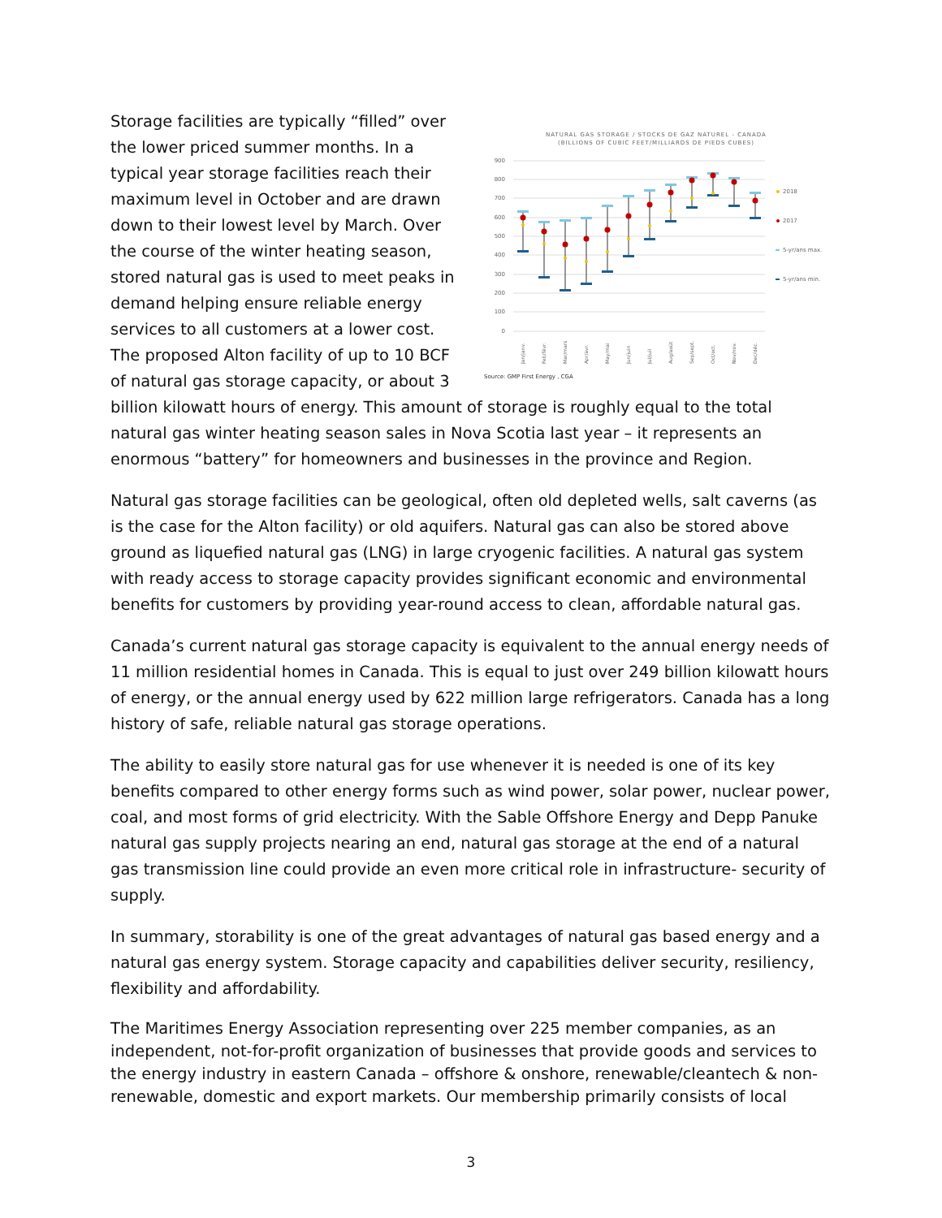NATURAL GAS STORAGE / STOCKS DE GAZ NATUREL - CANADA
(BILLIONS OF CUBIC FEET/MILLIARDS DE PIEDS CUBES)
900
800
700
600
500
400
300
200
100
0
Jan/janv.
Feb/févr.
Mar/mars
Apr/avr.
May/mai
Jun/juin
Jul/juil
Aug/août
Sep/sept.
Oct/oct.
Nov/nov.
Dec/déc.
2018
2017
5-yr/ans max.
5-yr/ans min.
Source: GMP First Energy , CGA
Storage facilities are typically “filled” over the lower priced summer months. In a typical year storage facilities reach their maximum level in October and are drawn down to their lowest level by March. Over the course of the winter heating season, stored natural gas is used to meet peaks in demand helping ensure reliable energy services to all customers at a lower cost. The proposed Alton facility of up to 10 BCF of natural gas storage capacity, or about 3 billion kilowatt hours of energy. This amount of storage is roughly equal to the total natural gas winter heating season sales in Nova Scotia last year – it represents an enormous “battery” for homeowners and businesses in the province and Region.
Natural gas storage facilities can be geological, often old depleted wells, salt caverns (as is the case for the Alton facility) or old aquifers. Natural gas can also be stored above ground as liquefied natural gas (LNG) in large cryogenic facilities. A natural gas system with ready access to storage capacity provides significant economic and environmental benefits for customers by providing year-round access to clean, affordable natural gas.
Canada’s current natural gas storage capacity is equivalent to the annual energy needs of 11 million residential homes in Canada. This is equal to just over 249 billion kilowatt hours of energy, or the annual energy used by 622 million large refrigerators. Canada has a long history of safe, reliable natural gas storage operations.
The ability to easily store natural gas for use whenever it is needed is one of its key benefits compared to other energy forms such as wind power, solar power, nuclear power, coal, and most forms of grid electricity. With the Sable Offshore Energy and Depp Panuke natural gas supply projects nearing an end, natural gas storage at the end of a natural gas transmission line could provide an even more critical role in infrastructure- security of supply.
In summary, storability is one of the great advantages of natural gas based energy and a natural gas energy system. Storage capacity and capabilities deliver security, resiliency, flexibility and affordability.
The Maritimes Energy Association representing over 225 member companies, as an independent, not-for-profit organization of businesses that provide goods and services to the energy industry in eastern Canada – offshore & onshore, renewable/cleantech & non-renewable, domestic and export markets. Our membership primarily consists of local
3